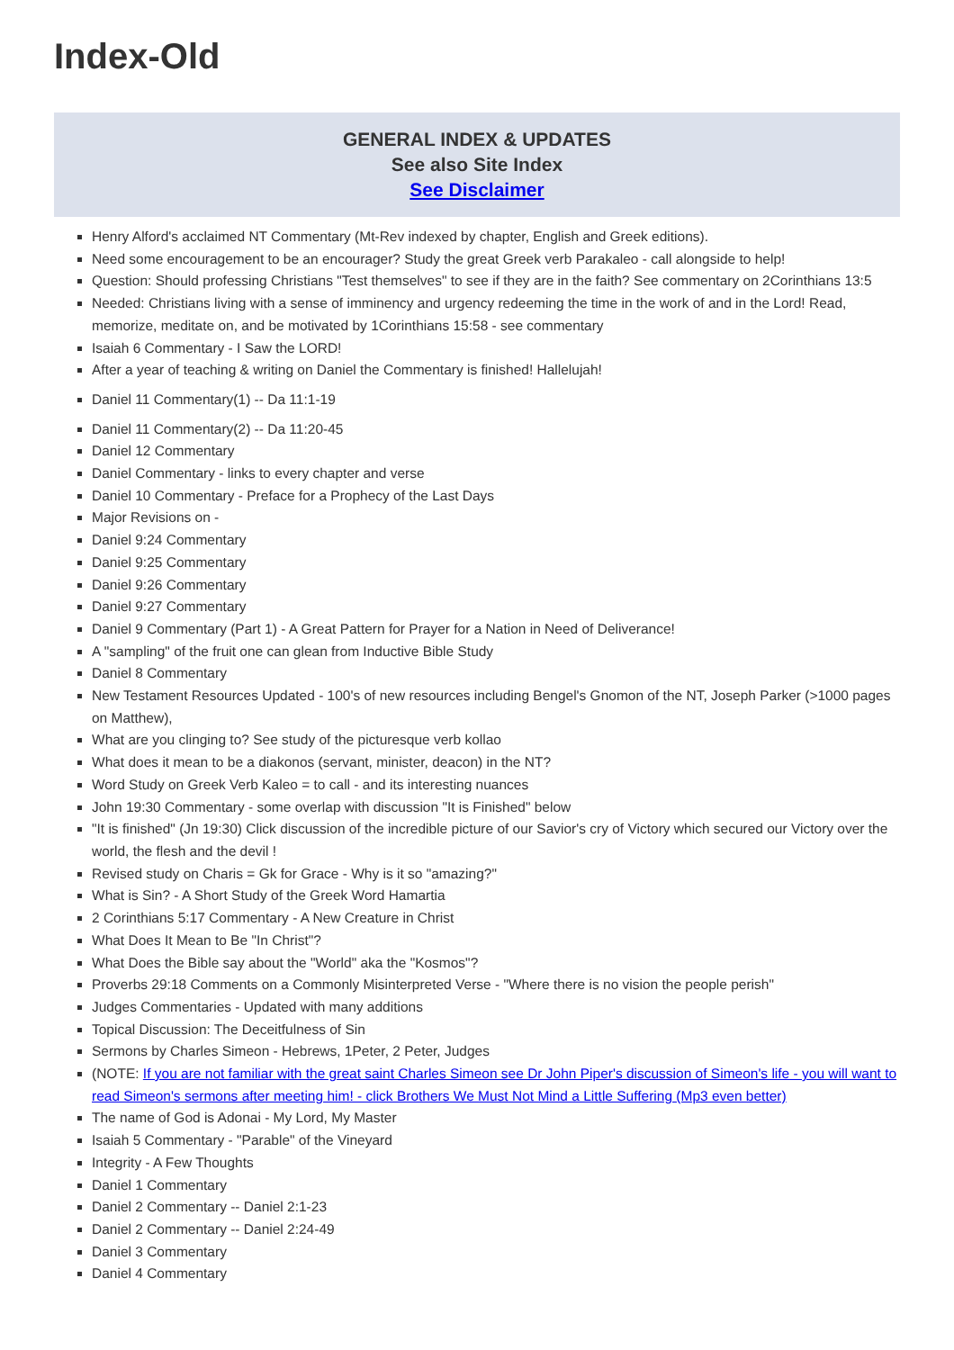Index-Old
GENERAL INDEX & UPDATES
See also Site Index
See Disclaimer
Henry Alford's acclaimed NT Commentary (Mt-Rev indexed by chapter, English and Greek editions).
Need some encouragement to be an encourager? Study the great Greek verb Parakaleo - call alongside to help!
Question: Should professing Christians "Test themselves" to see if they are in the faith? See commentary on 2Corinthians 13:5
Needed: Christians living with a sense of imminency and urgency redeeming the time in the work of and in the Lord! Read, memorize, meditate on, and be motivated by 1Corinthians 15:58 - see commentary
Isaiah 6 Commentary - I Saw the LORD!
After a year of teaching & writing on Daniel the Commentary is finished! Hallelujah!
Daniel 11 Commentary(1) -- Da 11:1-19
Daniel 11 Commentary(2) -- Da 11:20-45
Daniel 12 Commentary
Daniel Commentary - links to every chapter and verse
Daniel 10 Commentary - Preface for a Prophecy of the Last Days
Major Revisions on -
Daniel 9:24 Commentary
Daniel 9:25 Commentary
Daniel 9:26 Commentary
Daniel 9:27 Commentary
Daniel 9 Commentary (Part 1) - A Great Pattern for Prayer for a Nation in Need of Deliverance!
A "sampling" of the fruit one can glean from Inductive Bible Study
Daniel 8 Commentary
New Testament Resources Updated - 100's of new resources including Bengel's Gnomon of the NT, Joseph Parker (>1000 pages on Matthew),
What are you clinging to? See study of the picturesque verb kollao
What does it mean to be a diakonos (servant, minister, deacon) in the NT?
Word Study on Greek Verb Kaleo = to call - and its interesting nuances
John 19:30 Commentary - some overlap with discussion "It is Finished" below
"It is finished" (Jn 19:30) Click discussion of the incredible picture of our Savior's cry of Victory which secured our Victory over the world, the flesh and the devil !
Revised study on Charis = Gk for Grace - Why is it so "amazing?"
What is Sin? - A Short Study of the Greek Word Hamartia
2 Corinthians 5:17 Commentary - A New Creature in Christ
What Does It Mean to Be "In Christ"?
What Does the Bible say about the "World" aka the "Kosmos"?
Proverbs 29:18 Comments on a Commonly Misinterpreted Verse - "Where there is no vision the people perish"
Judges Commentaries - Updated with many additions
Topical Discussion: The Deceitfulness of Sin
Sermons by Charles Simeon - Hebrews, 1Peter, 2 Peter, Judges
(NOTE: If you are not familiar with the great saint Charles Simeon see Dr John Piper's discussion of Simeon's life - you will want to read Simeon's sermons after meeting him! - click Brothers We Must Not Mind a Little Suffering (Mp3 even better)
The name of God is Adonai - My Lord, My Master
Isaiah 5 Commentary - "Parable" of the Vineyard
Integrity - A Few Thoughts
Daniel 1 Commentary
Daniel 2 Commentary -- Daniel 2:1-23
Daniel 2 Commentary -- Daniel 2:24-49
Daniel 3 Commentary
Daniel 4 Commentary